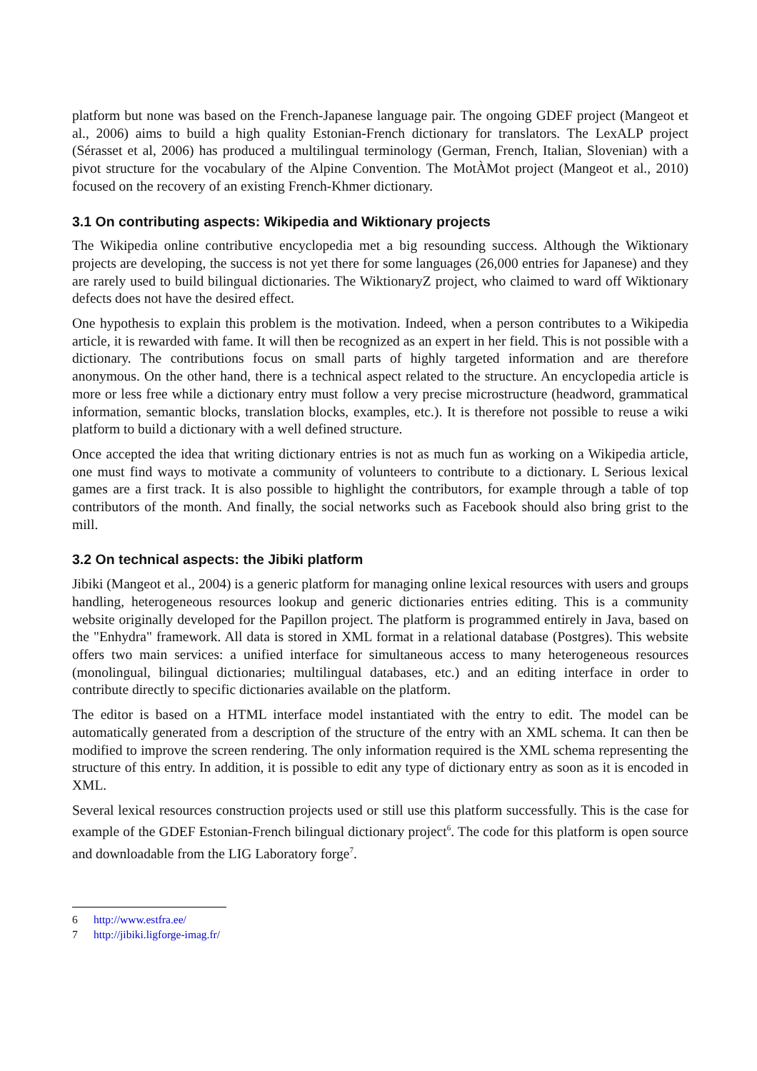platform but none was based on the French-Japanese language pair. The ongoing GDEF project (Mangeot et al., 2006) aims to build a high quality Estonian-French dictionary for translators. The LexALP project (Sérasset et al, 2006) has produced a multilingual terminology (German, French, Italian, Slovenian) with a pivot structure for the vocabulary of the Alpine Convention. The MotÀMot project (Mangeot et al., 2010) focused on the recovery of an existing French-Khmer dictionary.
3.1 On contributing aspects: Wikipedia and Wiktionary projects
The Wikipedia online contributive encyclopedia met a big resounding success. Although the Wiktionary projects are developing, the success is not yet there for some languages (26,000 entries for Japanese) and they are rarely used to build bilingual dictionaries. The WiktionaryZ project, who claimed to ward off Wiktionary defects does not have the desired effect.
One hypothesis to explain this problem is the motivation. Indeed, when a person contributes to a Wikipedia article, it is rewarded with fame. It will then be recognized as an expert in her field. This is not possible with a dictionary. The contributions focus on small parts of highly targeted information and are therefore anonymous. On the other hand, there is a technical aspect related to the structure. An encyclopedia article is more or less free while a dictionary entry must follow a very precise microstructure (headword, grammatical information, semantic blocks, translation blocks, examples, etc.). It is therefore not possible to reuse a wiki platform to build a dictionary with a well defined structure.
Once accepted the idea that writing dictionary entries is not as much fun as working on a Wikipedia article, one must find ways to motivate a community of volunteers to contribute to a dictionary. L Serious lexical games are a first track. It is also possible to highlight the contributors, for example through a table of top contributors of the month. And finally, the social networks such as Facebook should also bring grist to the mill.
3.2 On technical aspects: the Jibiki platform
Jibiki (Mangeot et al., 2004) is a generic platform for managing online lexical resources with users and groups handling, heterogeneous resources lookup and generic dictionaries entries editing. This is a community website originally developed for the Papillon project. The platform is programmed entirely in Java, based on the "Enhydra" framework. All data is stored in XML format in a relational database (Postgres). This website offers two main services: a unified interface for simultaneous access to many heterogeneous resources (monolingual, bilingual dictionaries; multilingual databases, etc.) and an editing interface in order to contribute directly to specific dictionaries available on the platform.
The editor is based on a HTML interface model instantiated with the entry to edit. The model can be automatically generated from a description of the structure of the entry with an XML schema. It can then be modified to improve the screen rendering. The only information required is the XML schema representing the structure of this entry. In addition, it is possible to edit any type of dictionary entry as soon as it is encoded in XML.
Several lexical resources construction projects used or still use this platform successfully. This is the case for example of the GDEF Estonian-French bilingual dictionary project<sup>6</sup>. The code for this platform is open source and downloadable from the LIG Laboratory forge<sup>7</sup>.
6 http://www.estfra.ee/
7 http://jibiki.ligforge-imag.fr/